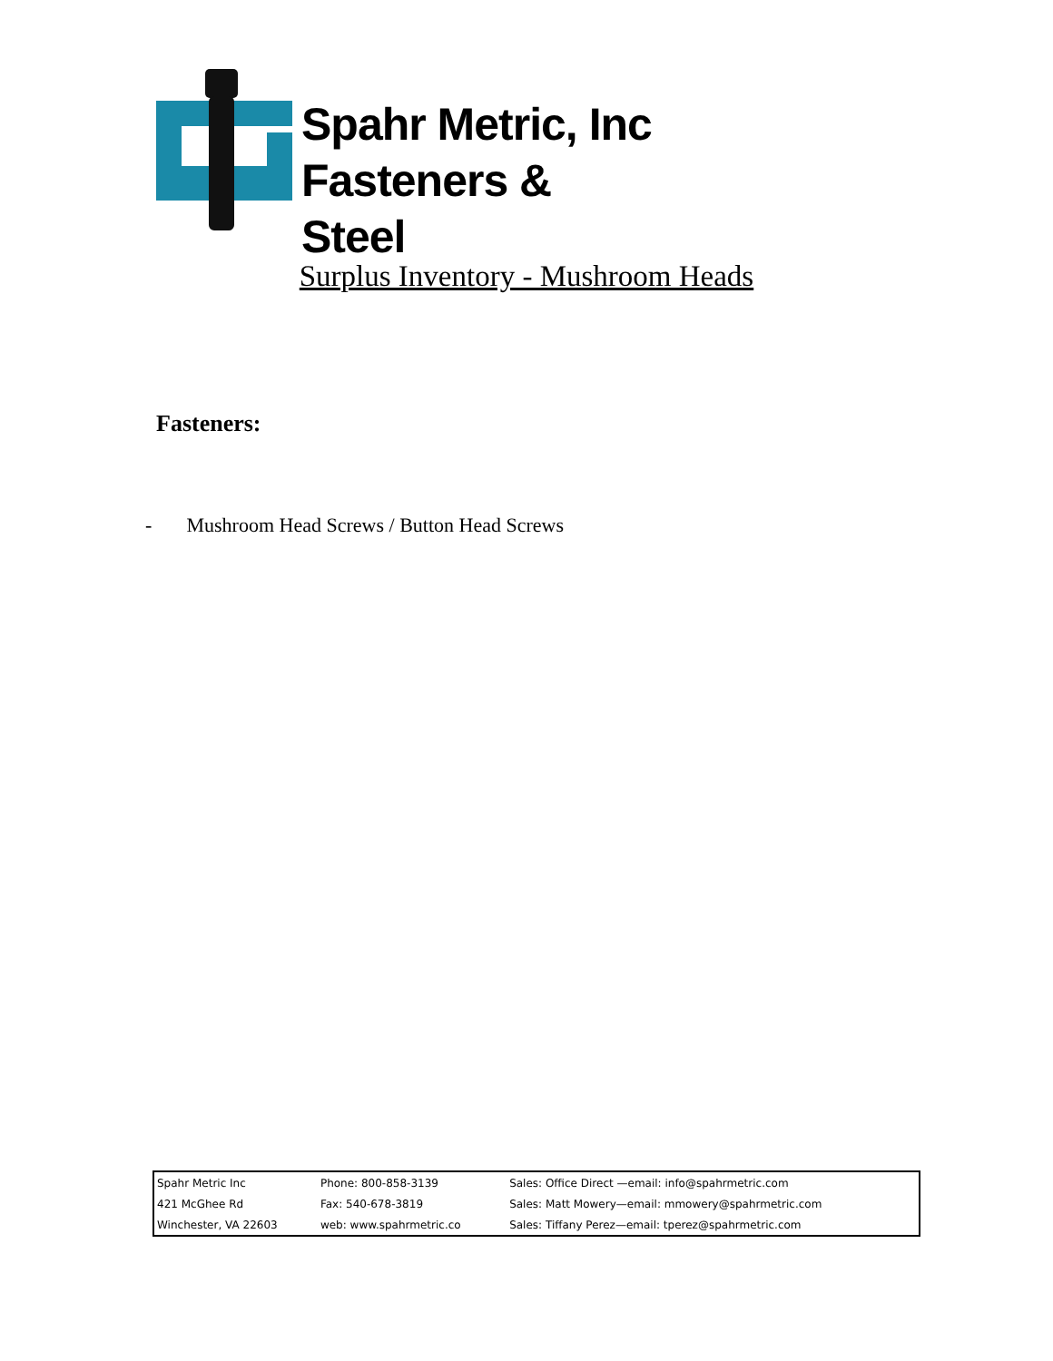Spahr Metric, Inc
Fasteners & Steel
Surplus Inventory - Mushroom Heads
Fasteners:
- Mushroom Head Screws / Button Head Screws
| Spahr Metric Inc | Phone: 800-858-3139 | Sales: Office Direct —email: info@spahrmetric.com |
| 421 McGhee Rd | Fax: 540-678-3819 | Sales: Matt Mowery—email: mmowery@spahrmetric.com |
| Winchester, VA 22603 | web: www.spahrmetric.co | Sales: Tiffany Perez—email: tperez@spahrmetric.com |